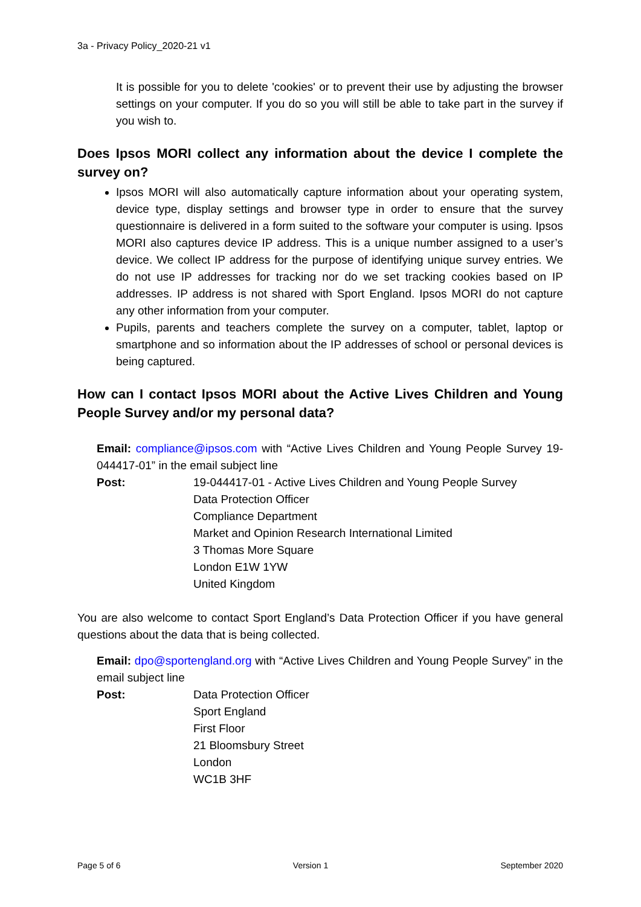3a - Privacy Policy_2020-21 v1
It is possible for you to delete 'cookies' or to prevent their use by adjusting the browser settings on your computer. If you do so you will still be able to take part in the survey if you wish to.
Does Ipsos MORI collect any information about the device I complete the survey on?
Ipsos MORI will also automatically capture information about your operating system, device type, display settings and browser type in order to ensure that the survey questionnaire is delivered in a form suited to the software your computer is using. Ipsos MORI also captures device IP address. This is a unique number assigned to a user’s device. We collect IP address for the purpose of identifying unique survey entries. We do not use IP addresses for tracking nor do we set tracking cookies based on IP addresses. IP address is not shared with Sport England. Ipsos MORI do not capture any other information from your computer.
Pupils, parents and teachers complete the survey on a computer, tablet, laptop or smartphone and so information about the IP addresses of school or personal devices is being captured.
How can I contact Ipsos MORI about the Active Lives Children and Young People Survey and/or my personal data?
Email: compliance@ipsos.com with “Active Lives Children and Young People Survey 19-044417-01” in the email subject line
Post: 19-044417-01 - Active Lives Children and Young People Survey
Data Protection Officer
Compliance Department
Market and Opinion Research International Limited
3 Thomas More Square
London E1W 1YW
United Kingdom
You are also welcome to contact Sport England’s Data Protection Officer if you have general questions about the data that is being collected.
Email: dpo@sportengland.org with “Active Lives Children and Young People Survey” in the email subject line
Post: Data Protection Officer
Sport England
First Floor
21 Bloomsbury Street
London
WC1B 3HF
Page 5 of 6 Version 1 September 2020